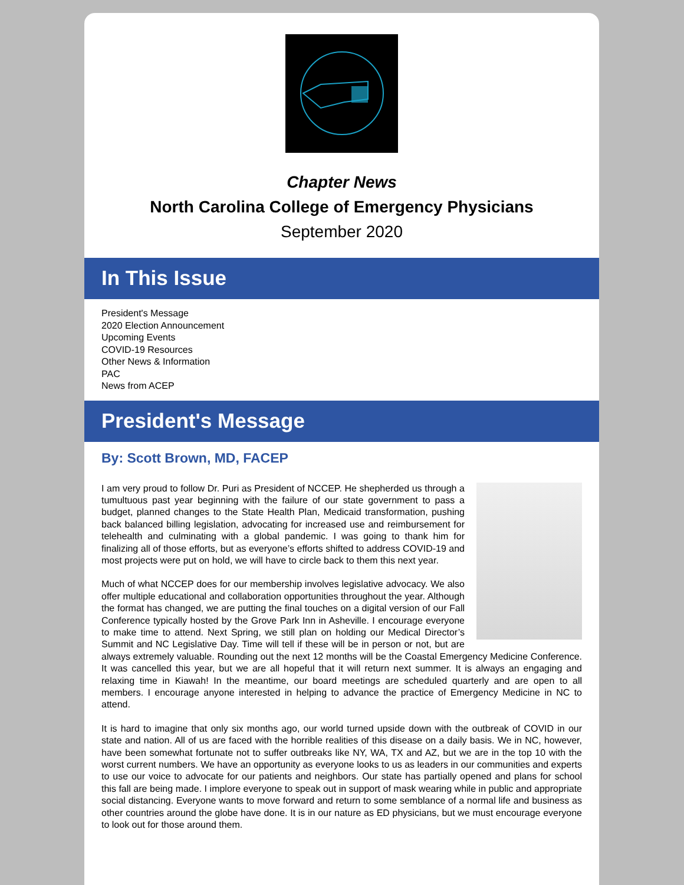Chapter News
North Carolina College of Emergency Physicians
September 2020
In This Issue
President's Message
2020 Election Announcement
Upcoming Events
COVID-19 Resources
Other News & Information
PAC
News from ACEP
President's Message
By: Scott Brown, MD, FACEP
I am very proud to follow Dr. Puri as President of NCCEP. He shepherded us through a tumultuous past year beginning with the failure of our state government to pass a budget, planned changes to the State Health Plan, Medicaid transformation, pushing back balanced billing legislation, advocating for increased use and reimbursement for telehealth and culminating with a global pandemic. I was going to thank him for finalizing all of those efforts, but as everyone’s efforts shifted to address COVID-19 and most projects were put on hold, we will have to circle back to them this next year.
Much of what NCCEP does for our membership involves legislative advocacy. We also offer multiple educational and collaboration opportunities throughout the year. Although the format has changed, we are putting the final touches on a digital version of our Fall Conference typically hosted by the Grove Park Inn in Asheville. I encourage everyone to make time to attend. Next Spring, we still plan on holding our Medical Director’s Summit and NC Legislative Day. Time will tell if these will be in person or not, but are always extremely valuable. Rounding out the next 12 months will be the Coastal Emergency Medicine Conference. It was cancelled this year, but we are all hopeful that it will return next summer. It is always an engaging and relaxing time in Kiawah! In the meantime, our board meetings are scheduled quarterly and are open to all members. I encourage anyone interested in helping to advance the practice of Emergency Medicine in NC to attend.
It is hard to imagine that only six months ago, our world turned upside down with the outbreak of COVID in our state and nation. All of us are faced with the horrible realities of this disease on a daily basis. We in NC, however, have been somewhat fortunate not to suffer outbreaks like NY, WA, TX and AZ, but we are in the top 10 with the worst current numbers. We have an opportunity as everyone looks to us as leaders in our communities and experts to use our voice to advocate for our patients and neighbors. Our state has partially opened and plans for school this fall are being made. I implore everyone to speak out in support of mask wearing while in public and appropriate social distancing. Everyone wants to move forward and return to some semblance of a normal life and business as other countries around the globe have done. It is in our nature as ED physicians, but we must encourage everyone to look out for those around them.